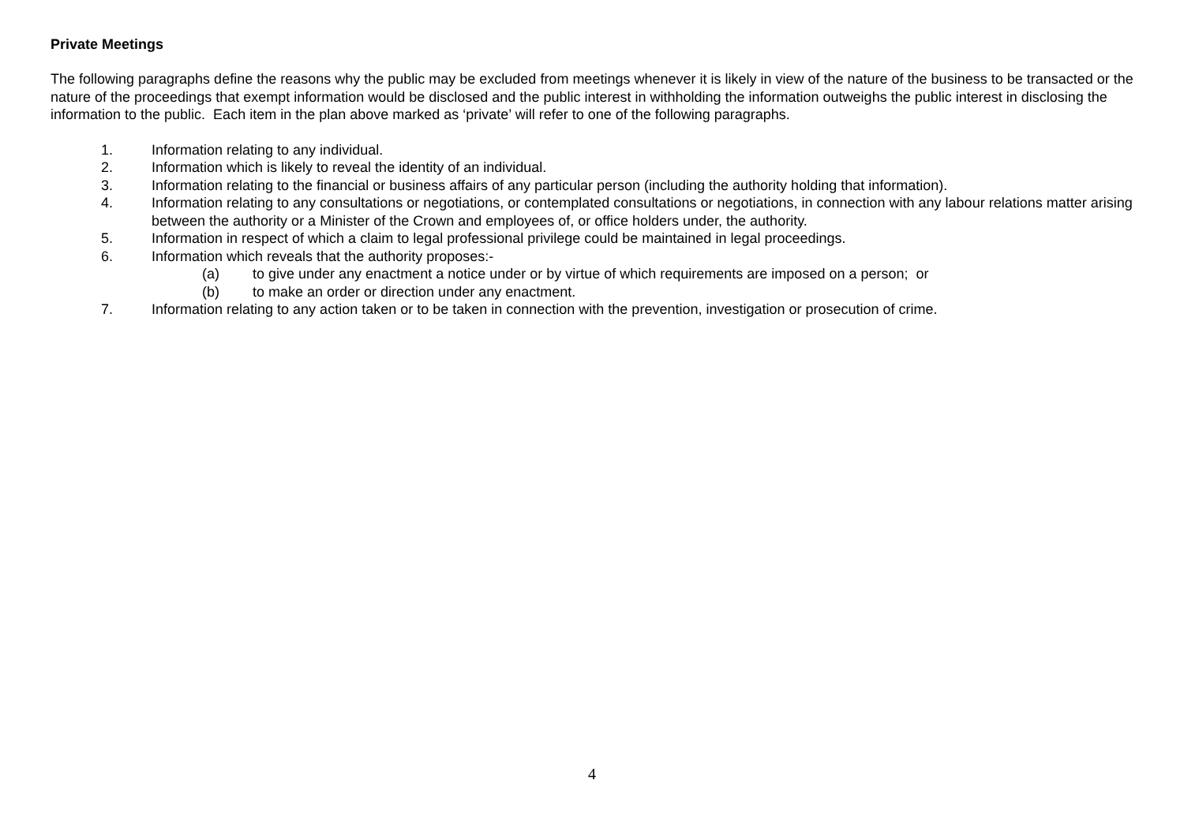Private Meetings
The following paragraphs define the reasons why the public may be excluded from meetings whenever it is likely in view of the nature of the business to be transacted or the nature of the proceedings that exempt information would be disclosed and the public interest in withholding the information outweighs the public interest in disclosing the information to the public. Each item in the plan above marked as ‘private’ will refer to one of the following paragraphs.
1. Information relating to any individual.
2. Information which is likely to reveal the identity of an individual.
3. Information relating to the financial or business affairs of any particular person (including the authority holding that information).
4. Information relating to any consultations or negotiations, or contemplated consultations or negotiations, in connection with any labour relations matter arising between the authority or a Minister of the Crown and employees of, or office holders under, the authority.
5. Information in respect of which a claim to legal professional privilege could be maintained in legal proceedings.
6. Information which reveals that the authority proposes:-
(a) to give under any enactment a notice under or by virtue of which requirements are imposed on a person; or
(b) to make an order or direction under any enactment.
7. Information relating to any action taken or to be taken in connection with the prevention, investigation or prosecution of crime.
4